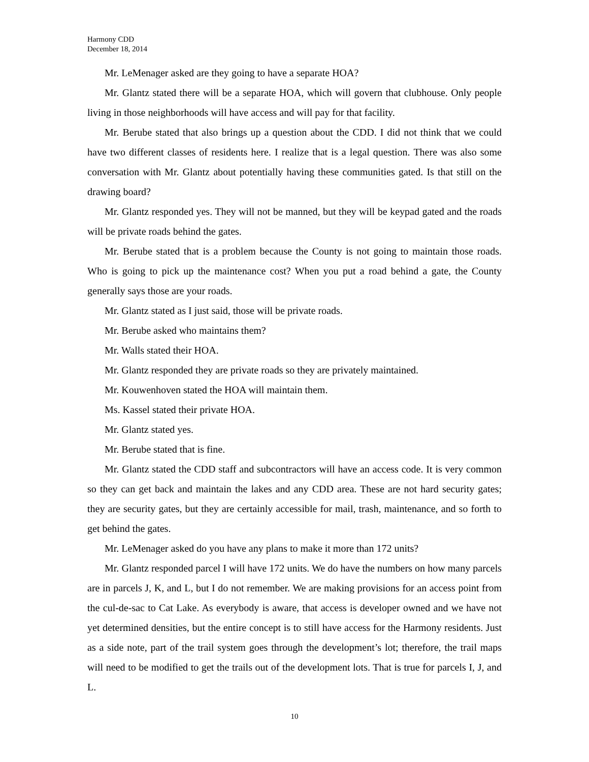Harmony CDD
December 18, 2014
Mr. LeMenager asked are they going to have a separate HOA?
Mr. Glantz stated there will be a separate HOA, which will govern that clubhouse. Only people living in those neighborhoods will have access and will pay for that facility.
Mr. Berube stated that also brings up a question about the CDD. I did not think that we could have two different classes of residents here. I realize that is a legal question. There was also some conversation with Mr. Glantz about potentially having these communities gated. Is that still on the drawing board?
Mr. Glantz responded yes. They will not be manned, but they will be keypad gated and the roads will be private roads behind the gates.
Mr. Berube stated that is a problem because the County is not going to maintain those roads. Who is going to pick up the maintenance cost? When you put a road behind a gate, the County generally says those are your roads.
Mr. Glantz stated as I just said, those will be private roads.
Mr. Berube asked who maintains them?
Mr. Walls stated their HOA.
Mr. Glantz responded they are private roads so they are privately maintained.
Mr. Kouwenhoven stated the HOA will maintain them.
Ms. Kassel stated their private HOA.
Mr. Glantz stated yes.
Mr. Berube stated that is fine.
Mr. Glantz stated the CDD staff and subcontractors will have an access code. It is very common so they can get back and maintain the lakes and any CDD area. These are not hard security gates; they are security gates, but they are certainly accessible for mail, trash, maintenance, and so forth to get behind the gates.
Mr. LeMenager asked do you have any plans to make it more than 172 units?
Mr. Glantz responded parcel I will have 172 units. We do have the numbers on how many parcels are in parcels J, K, and L, but I do not remember. We are making provisions for an access point from the cul-de-sac to Cat Lake. As everybody is aware, that access is developer owned and we have not yet determined densities, but the entire concept is to still have access for the Harmony residents. Just as a side note, part of the trail system goes through the development’s lot; therefore, the trail maps will need to be modified to get the trails out of the development lots. That is true for parcels I, J, and L.
10